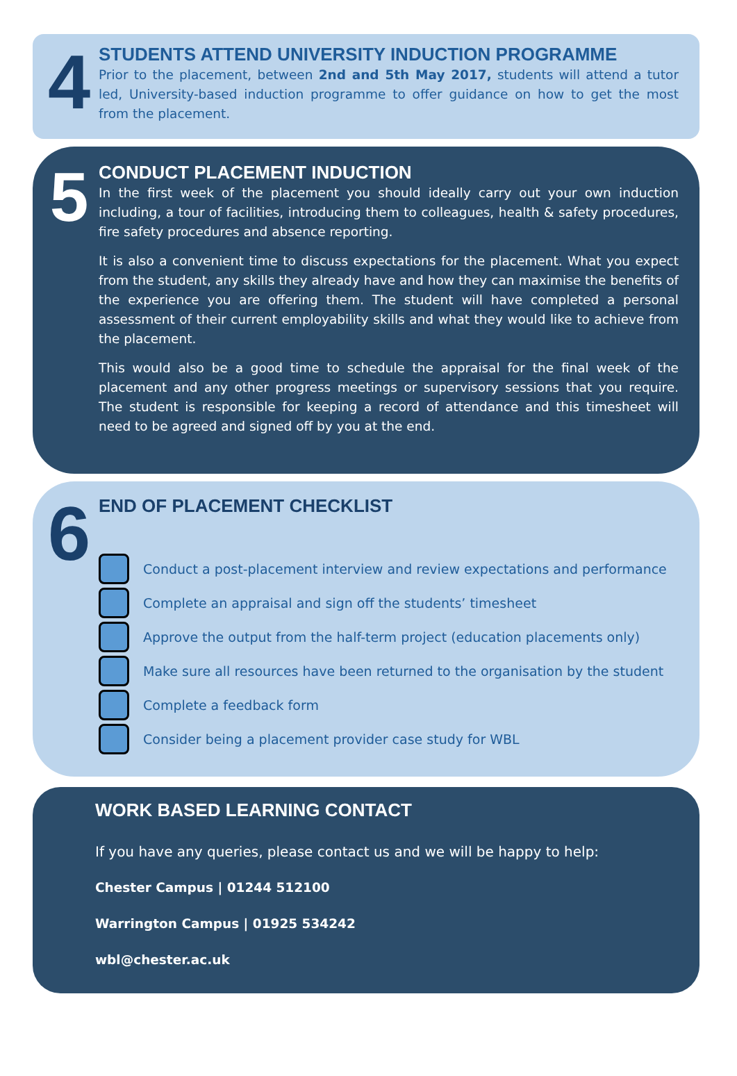4
STUDENTS ATTEND UNIVERSITY INDUCTION PROGRAMME
Prior to the placement, between 2nd and 5th May 2017, students will attend a tutor led, University-based induction programme to offer guidance on how to get the most from the placement.
5
CONDUCT PLACEMENT INDUCTION
In the first week of the placement you should ideally carry out your own induction including, a tour of facilities, introducing them to colleagues, health & safety procedures, fire safety procedures and absence reporting.
It is also a convenient time to discuss expectations for the placement. What you expect from the student, any skills they already have and how they can maximise the benefits of the experience you are offering them. The student will have completed a personal assessment of their current employability skills and what they would like to achieve from the placement.
This would also be a good time to schedule the appraisal for the final week of the placement and any other progress meetings or supervisory sessions that you require. The student is responsible for keeping a record of attendance and this timesheet will need to be agreed and signed off by you at the end.
6
END OF PLACEMENT CHECKLIST
Conduct a post-placement interview and review expectations and performance
Complete an appraisal and sign off the students’ timesheet
Approve the output from the half-term project (education placements only)
Make sure all resources have been returned to the organisation by the student
Complete a feedback form
Consider being a placement provider case study for WBL
WORK BASED LEARNING CONTACT
If you have any queries, please contact us and we will be happy to help:
Chester Campus | 01244 512100
Warrington Campus | 01925 534242
wbl@chester.ac.uk